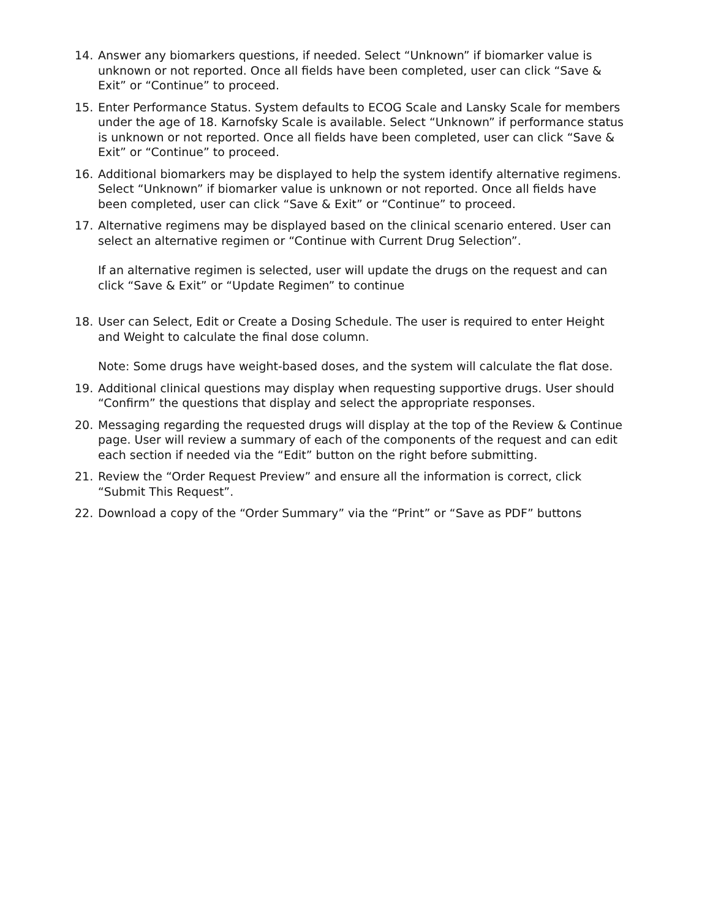14. Answer any biomarkers questions, if needed. Select “Unknown” if biomarker value is unknown or not reported. Once all fields have been completed, user can click “Save & Exit” or “Continue” to proceed.
15. Enter Performance Status. System defaults to ECOG Scale and Lansky Scale for members under the age of 18. Karnofsky Scale is available. Select “Unknown” if performance status is unknown or not reported. Once all fields have been completed, user can click “Save & Exit” or “Continue” to proceed.
16. Additional biomarkers may be displayed to help the system identify alternative regimens. Select “Unknown” if biomarker value is unknown or not reported. Once all fields have been completed, user can click “Save & Exit” or “Continue” to proceed.
17. Alternative regimens may be displayed based on the clinical scenario entered. User can select an alternative regimen or “Continue with Current Drug Selection”.
If an alternative regimen is selected, user will update the drugs on the request and can click “Save & Exit” or “Update Regimen” to continue
18. User can Select, Edit or Create a Dosing Schedule. The user is required to enter Height and Weight to calculate the final dose column.
Note: Some drugs have weight-based doses, and the system will calculate the flat dose.
19. Additional clinical questions may display when requesting supportive drugs. User should “Confirm” the questions that display and select the appropriate responses.
20. Messaging regarding the requested drugs will display at the top of the Review & Continue page. User will review a summary of each of the components of the request and can edit each section if needed via the “Edit” button on the right before submitting.
21. Review the “Order Request Preview” and ensure all the information is correct, click “Submit This Request”.
22. Download a copy of the “Order Summary” via the “Print” or “Save as PDF” buttons